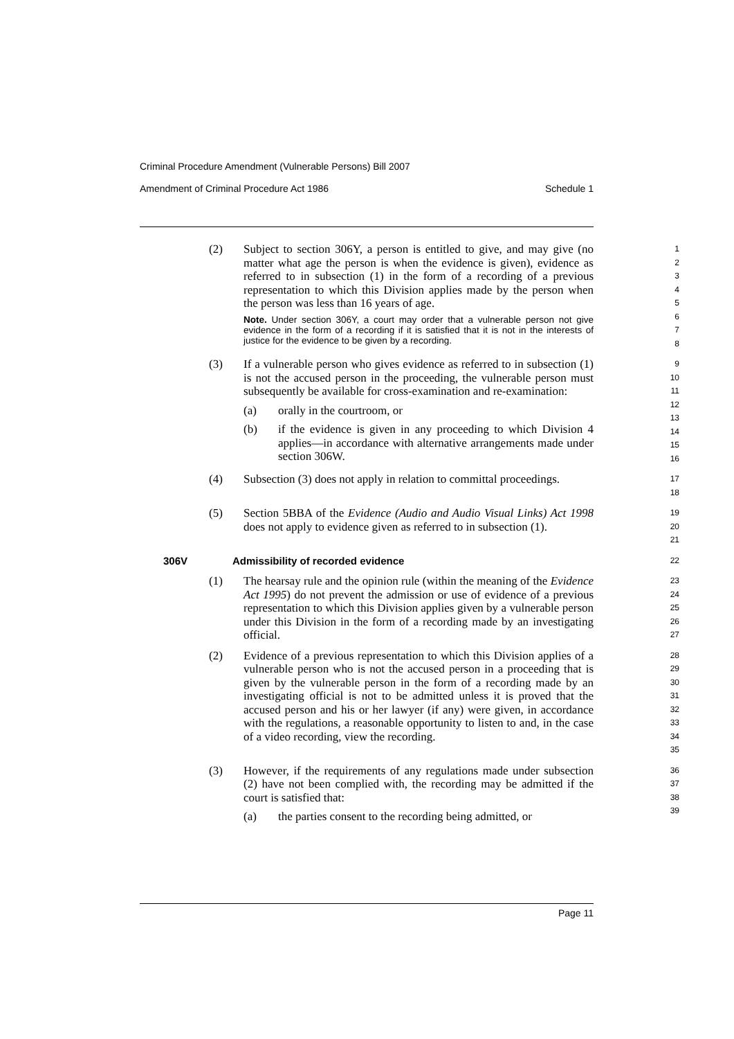Criminal Procedure Amendment (Vulnerable Persons) Bill 2007
Amendment of Criminal Procedure Act 1986 Schedule 1
(2) Subject to section 306Y, a person is entitled to give, and may give (no matter what age the person is when the evidence is given), evidence as referred to in subsection (1) in the form of a recording of a previous representation to which this Division applies made by the person when the person was less than 16 years of age.
Note. Under section 306Y, a court may order that a vulnerable person not give evidence in the form of a recording if it is satisfied that it is not in the interests of justice for the evidence to be given by a recording.
1
2
3
4
5
6
7
8
(3) If a vulnerable person who gives evidence as referred to in subsection (1) is not the accused person in the proceeding, the vulnerable person must subsequently be available for cross-examination and re-examination:
(a) orally in the courtroom, or
(b) if the evidence is given in any proceeding to which Division 4 applies—in accordance with alternative arrangements made under section 306W.
9
10
11
12
13
14
15
16
(4) Subsection (3) does not apply in relation to committal proceedings.
17
18
(5) Section 5BBA of the Evidence (Audio and Audio Visual Links) Act 1998 does not apply to evidence given as referred to in subsection (1).
19
20
21
306V Admissibility of recorded evidence 22
(1) The hearsay rule and the opinion rule (within the meaning of the Evidence Act 1995) do not prevent the admission or use of evidence of a previous representation to which this Division applies given by a vulnerable person under this Division in the form of a recording made by an investigating official.
23
24
25
26
27
(2) Evidence of a previous representation to which this Division applies of a vulnerable person who is not the accused person in a proceeding that is given by the vulnerable person in the form of a recording made by an investigating official is not to be admitted unless it is proved that the accused person and his or her lawyer (if any) were given, in accordance with the regulations, a reasonable opportunity to listen to and, in the case of a video recording, view the recording.
28
29
30
31
32
33
34
35
(3) However, if the requirements of any regulations made under subsection (2) have not been complied with, the recording may be admitted if the court is satisfied that:
(a) the parties consent to the recording being admitted, or
36
37
38
39
Page 11